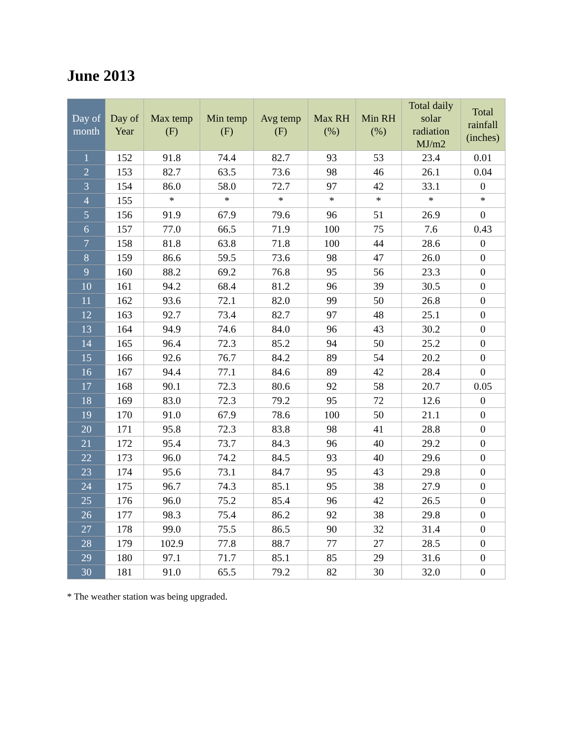June 2013
| Day of month | Day of Year | Max temp (F) | Min temp (F) | Avg temp (F) | Max RH (%) | Min RH (%) | Total daily solar radiation MJ/m2 | Total rainfall (inches) |
| --- | --- | --- | --- | --- | --- | --- | --- | --- |
| 1 | 152 | 91.8 | 74.4 | 82.7 | 93 | 53 | 23.4 | 0.01 |
| 2 | 153 | 82.7 | 63.5 | 73.6 | 98 | 46 | 26.1 | 0.04 |
| 3 | 154 | 86.0 | 58.0 | 72.7 | 97 | 42 | 33.1 | 0 |
| 4 | 155 | * | * | * | * | * | * | * |
| 5 | 156 | 91.9 | 67.9 | 79.6 | 96 | 51 | 26.9 | 0 |
| 6 | 157 | 77.0 | 66.5 | 71.9 | 100 | 75 | 7.6 | 0.43 |
| 7 | 158 | 81.8 | 63.8 | 71.8 | 100 | 44 | 28.6 | 0 |
| 8 | 159 | 86.6 | 59.5 | 73.6 | 98 | 47 | 26.0 | 0 |
| 9 | 160 | 88.2 | 69.2 | 76.8 | 95 | 56 | 23.3 | 0 |
| 10 | 161 | 94.2 | 68.4 | 81.2 | 96 | 39 | 30.5 | 0 |
| 11 | 162 | 93.6 | 72.1 | 82.0 | 99 | 50 | 26.8 | 0 |
| 12 | 163 | 92.7 | 73.4 | 82.7 | 97 | 48 | 25.1 | 0 |
| 13 | 164 | 94.9 | 74.6 | 84.0 | 96 | 43 | 30.2 | 0 |
| 14 | 165 | 96.4 | 72.3 | 85.2 | 94 | 50 | 25.2 | 0 |
| 15 | 166 | 92.6 | 76.7 | 84.2 | 89 | 54 | 20.2 | 0 |
| 16 | 167 | 94.4 | 77.1 | 84.6 | 89 | 42 | 28.4 | 0 |
| 17 | 168 | 90.1 | 72.3 | 80.6 | 92 | 58 | 20.7 | 0.05 |
| 18 | 169 | 83.0 | 72.3 | 79.2 | 95 | 72 | 12.6 | 0 |
| 19 | 170 | 91.0 | 67.9 | 78.6 | 100 | 50 | 21.1 | 0 |
| 20 | 171 | 95.8 | 72.3 | 83.8 | 98 | 41 | 28.8 | 0 |
| 21 | 172 | 95.4 | 73.7 | 84.3 | 96 | 40 | 29.2 | 0 |
| 22 | 173 | 96.0 | 74.2 | 84.5 | 93 | 40 | 29.6 | 0 |
| 23 | 174 | 95.6 | 73.1 | 84.7 | 95 | 43 | 29.8 | 0 |
| 24 | 175 | 96.7 | 74.3 | 85.1 | 95 | 38 | 27.9 | 0 |
| 25 | 176 | 96.0 | 75.2 | 85.4 | 96 | 42 | 26.5 | 0 |
| 26 | 177 | 98.3 | 75.4 | 86.2 | 92 | 38 | 29.8 | 0 |
| 27 | 178 | 99.0 | 75.5 | 86.5 | 90 | 32 | 31.4 | 0 |
| 28 | 179 | 102.9 | 77.8 | 88.7 | 77 | 27 | 28.5 | 0 |
| 29 | 180 | 97.1 | 71.7 | 85.1 | 85 | 29 | 31.6 | 0 |
| 30 | 181 | 91.0 | 65.5 | 79.2 | 82 | 30 | 32.0 | 0 |
* The weather station was being upgraded.